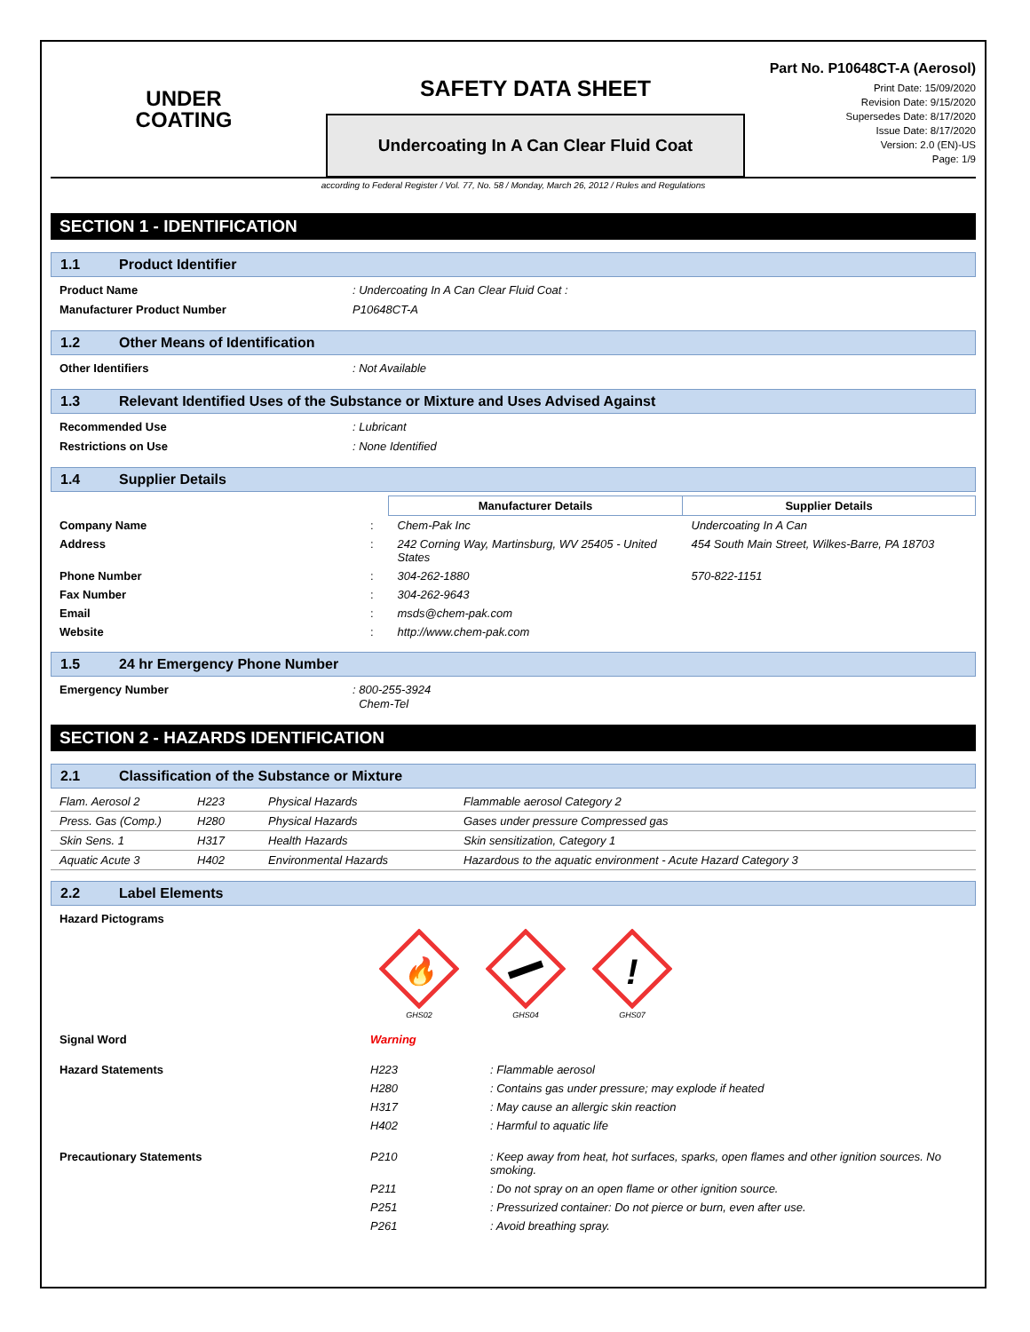UNDER
COATING
SAFETY DATA SHEET
Undercoating In A Can Clear Fluid Coat
Part No. P10648CT-A (Aerosol)
Print Date: 15/09/2020
Revision Date: 9/15/2020
Supersedes Date: 8/17/2020
Issue Date: 8/17/2020
Version: 2.0 (EN)-US
Page: 1/9
according to Federal Register / Vol. 77, No. 58 / Monday, March 26, 2012 / Rules and Regulations
SECTION 1 - IDENTIFICATION
1.1 Product Identifier
Product Name : Undercoating In A Can Clear Fluid Coat :
Manufacturer Product Number P10648CT-A
1.2 Other Means of Identification
Other Identifiers : Not Available
1.3 Relevant Identified Uses of the Substance or Mixture and Uses Advised Against
Recommended Use : Lubricant
Restrictions on Use : None Identified
1.4 Supplier Details
| | | Manufacturer Details | Supplier Details |
| --- | --- | --- | --- |
| Company Name | : | Chem-Pak Inc | Undercoating In A Can |
| Address | : | 242 Corning Way, Martinsburg, WV 25405 - United States | 454 South Main Street, Wilkes-Barre, PA 18703 |
| Phone Number | : | 304-262-1880 | 570-822-1151 |
| Fax Number | : | 304-262-9643 | |
| Email | : | msds@chem-pak.com | |
| Website | : | http://www.chem-pak.com | |
1.5 24 hr Emergency Phone Number
Emergency Number : 800-255-3924
Chem-Tel
SECTION 2 - HAZARDS IDENTIFICATION
2.1 Classification of the Substance or Mixture
| Flam. Aerosol 2 | H223 | Physical Hazards | Flammable aerosol Category 2 |
| Press. Gas (Comp.) | H280 | Physical Hazards | Gases under pressure Compressed gas |
| Skin Sens. 1 | H317 | Health Hazards | Skin sensitization, Category 1 |
| Aquatic Acute 3 | H402 | Environmental Hazards | Hazardous to the aquatic environment - Acute Hazard Category 3 |
2.2 Label Elements
Hazard Pictograms
🔥
GHS02
GHS04
!
GHS07
Signal Word Warning
| Hazard Statements | H223 | : Flammable aerosol |
| | H280 | : Contains gas under pressure; may explode if heated |
| | H317 | : May cause an allergic skin reaction |
| | H402 | : Harmful to aquatic life |
| Precautionary Statements | P210 | : Keep away from heat, hot surfaces, sparks, open flames and other ignition sources. No smoking. |
| | P211 | : Do not spray on an open flame or other ignition source. |
| | P251 | : Pressurized container: Do not pierce or burn, even after use. |
| | P261 | : Avoid breathing spray. |